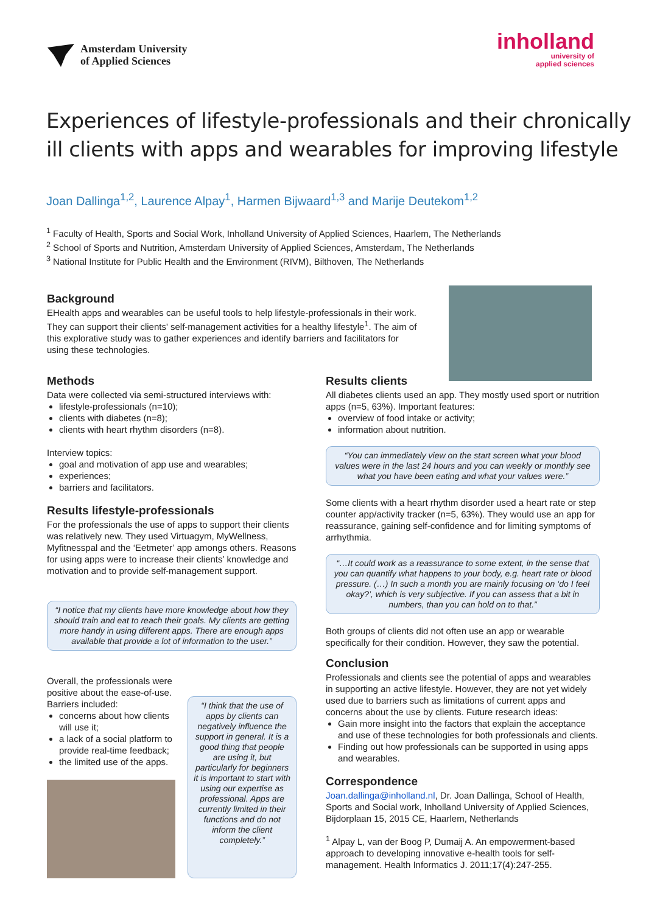Amsterdam University
of Applied Sciences
inholland
university of
applied sciences
Experiences of lifestyle-professionals and their chronically ill clients with apps and wearables for improving lifestyle
Joan Dallinga<sup>1,2</sup>, Laurence Alpay<sup>1</sup>, Harmen Bijwaard<sup>1,3</sup> and Marije Deutekom<sup>1,2</sup>
<sup>1</sup> Faculty of Health, Sports and Social Work, Inholland University of Applied Sciences, Haarlem, The Netherlands
<sup>2</sup> School of Sports and Nutrition, Amsterdam University of Applied Sciences, Amsterdam, The Netherlands
<sup>3</sup> National Institute for Public Health and the Environment (RIVM), Bilthoven, The Netherlands
Background
EHealth apps and wearables can be useful tools to help lifestyle-professionals in their work. They can support their clients' self-management activities for a healthy lifestyle<sup>1</sup>. The aim of this explorative study was to gather experiences and identify barriers and facilitators for using these technologies.
Methods
Data were collected via semi-structured interviews with:
lifestyle-professionals (n=10);
clients with diabetes (n=8);
clients with heart rhythm disorders (n=8).
Interview topics:
goal and motivation of app use and wearables;
experiences;
barriers and facilitators.
Results lifestyle-professionals
For the professionals the use of apps to support their clients was relatively new. They used Virtuagym, MyWellness, Myfitnesspal and the ‘Eetmeter’ app amongs others. Reasons for using apps were to increase their clients’ knowledge and motivation and to provide self-management support.
“I notice that my clients have more knowledge about how they should train and eat to reach their goals. My clients are getting more handy in using different apps. There are enough apps available that provide a lot of information to the user.”
Overall, the professionals were positive about the ease-of-use. Barriers included:
concerns about how clients will use it;
a lack of a social platform to provide real-time feedback;
the limited use of the apps.
“I think that the use of apps by clients can negatively influence the support in general. It is a good thing that people are using it, but particularly for beginners it is important to start with using our expertise as professional. Apps are currently limited in their functions and do not inform the client completely.”
Results clients
All diabetes clients used an app. They mostly used sport or nutrition apps (n=5, 63%). Important features:
overview of food intake or activity;
information about nutrition.
“You can immediately view on the start screen what your blood values were in the last 24 hours and you can weekly or monthly see what you have been eating and what your values were.”
Some clients with a heart rhythm disorder used a heart rate or step counter app/activity tracker (n=5, 63%). They would use an app for reassurance, gaining self-confidence and for limiting symptoms of arrhythmia.
“…It could work as a reassurance to some extent, in the sense that you can quantify what happens to your body, e.g. heart rate or blood pressure. (…) In such a month you are mainly focusing on ‘do I feel okay?’, which is very subjective. If you can assess that a bit in numbers, than you can hold on to that.”
Both groups of clients did not often use an app or wearable specifically for their condition. However, they saw the potential.
Conclusion
Professionals and clients see the potential of apps and wearables in supporting an active lifestyle. However, they are not yet widely used due to barriers such as limitations of current apps and concerns about the use by clients. Future research ideas:
Gain more insight into the factors that explain the acceptance and use of these technologies for both professionals and clients.
Finding out how professionals can be supported in using apps and wearables.
Correspondence
Joan.dallinga@inholland.nl, Dr. Joan Dallinga, School of Health, Sports and Social work, Inholland University of Applied Sciences, Bijdorplaan 15, 2015 CE, Haarlem, Netherlands
<sup>1</sup> Alpay L, van der Boog P, Dumaij A. An empowerment-based approach to developing innovative e-health tools for self-management. Health Informatics J. 2011;17(4):247-255.